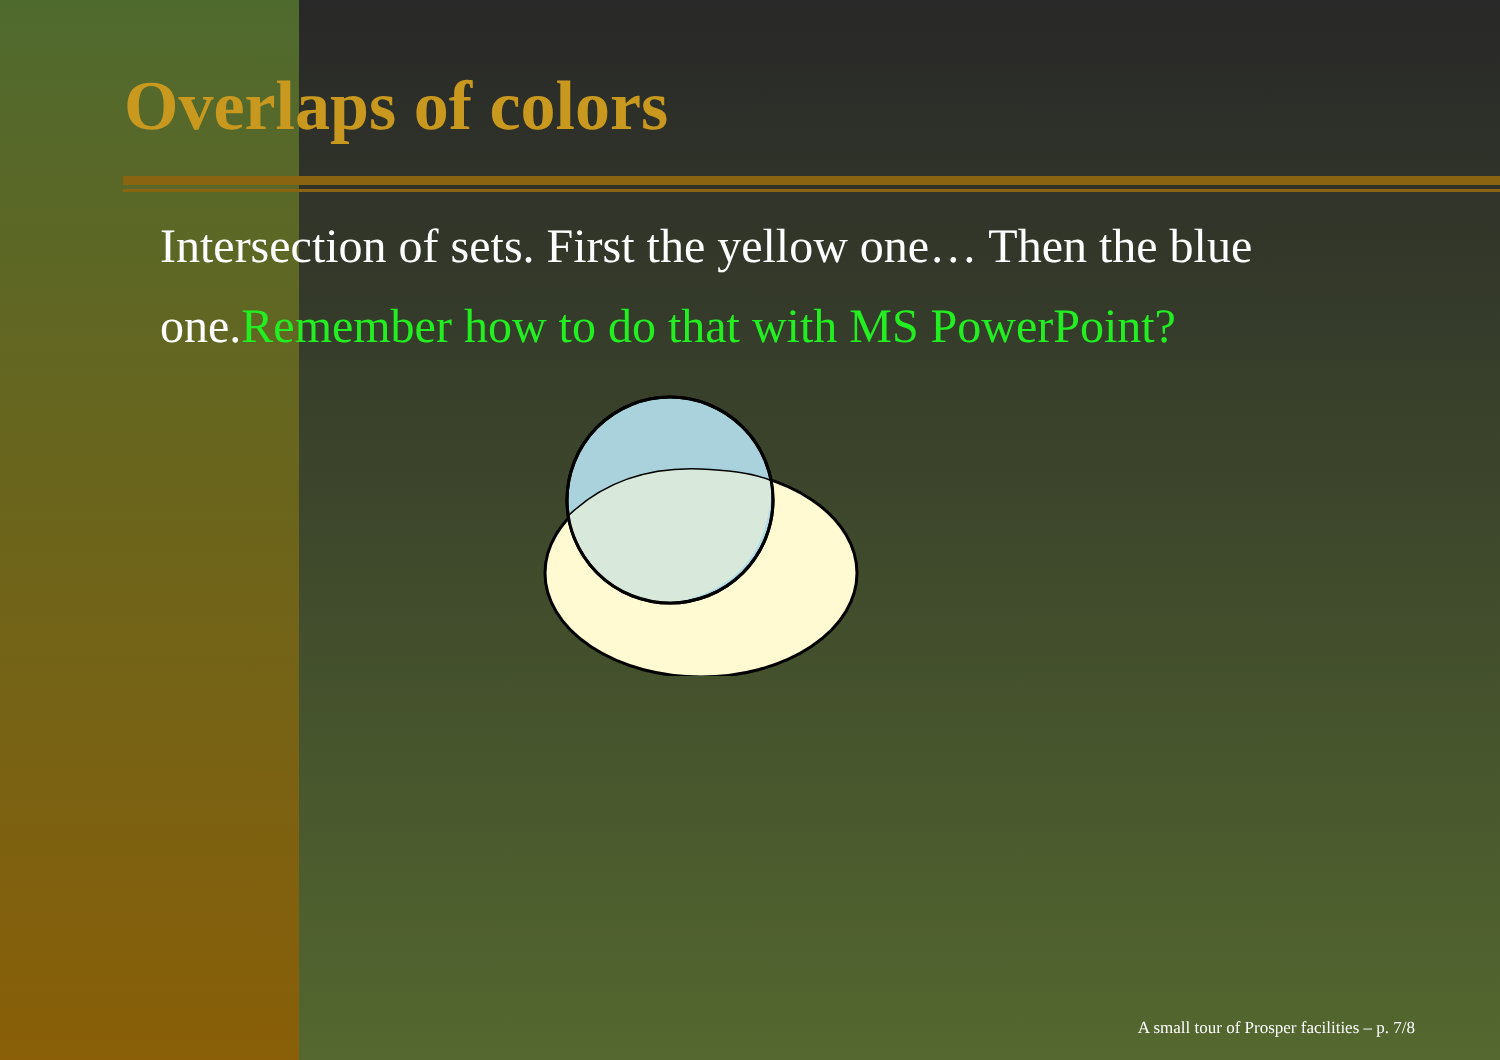Overlaps of colors
Intersection of sets. First the yellow one… Then the blue one.Remember how to do that with MS PowerPoint?
A small tour of Prosper facilities – p. 7/8